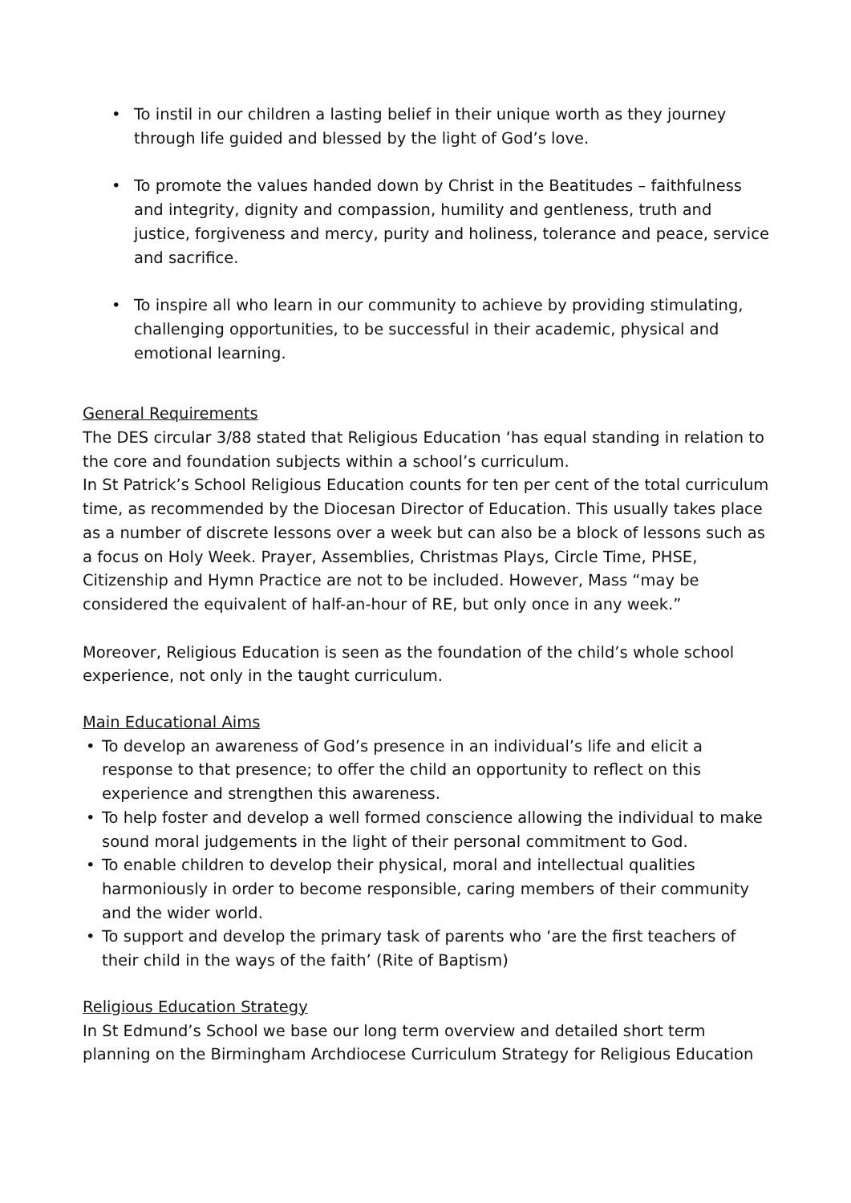• To instil in our children a lasting belief in their unique worth as they journey through life guided and blessed by the light of God’s love.
• To promote the values handed down by Christ in the Beatitudes – faithfulness and integrity, dignity and compassion, humility and gentleness, truth and justice, forgiveness and mercy, purity and holiness, tolerance and peace, service and sacrifice.
• To inspire all who learn in our community to achieve by providing stimulating, challenging opportunities, to be successful in their academic, physical and emotional learning.
General Requirements
The DES circular 3/88 stated that Religious Education ‘has equal standing in relation to the core and foundation subjects within a school’s curriculum.
In St Patrick’s School Religious Education counts for ten per cent of the total curriculum time, as recommended by the Diocesan Director of Education. This usually takes place as a number of discrete lessons over a week but can also be a block of lessons such as a focus on Holy Week. Prayer, Assemblies, Christmas Plays, Circle Time, PHSE, Citizenship and Hymn Practice are not to be included. However, Mass “may be considered the equivalent of half-an-hour of RE, but only once in any week.”
Moreover, Religious Education is seen as the foundation of the child’s whole school experience, not only in the taught curriculum.
Main Educational Aims
• To develop an awareness of God’s presence in an individual’s life and elicit a response to that presence; to offer the child an opportunity to reflect on this experience and strengthen this awareness.
• To help foster and develop a well formed conscience allowing the individual to make sound moral judgements in the light of their personal commitment to God.
• To enable children to develop their physical, moral and intellectual qualities harmoniously in order to become responsible, caring members of their community and the wider world.
• To support and develop the primary task of parents who ‘are the first teachers of their child in the ways of the faith’ (Rite of Baptism)
Religious Education Strategy
In St Edmund’s School we base our long term overview and detailed short term planning on the Birmingham Archdiocese Curriculum Strategy for Religious Education